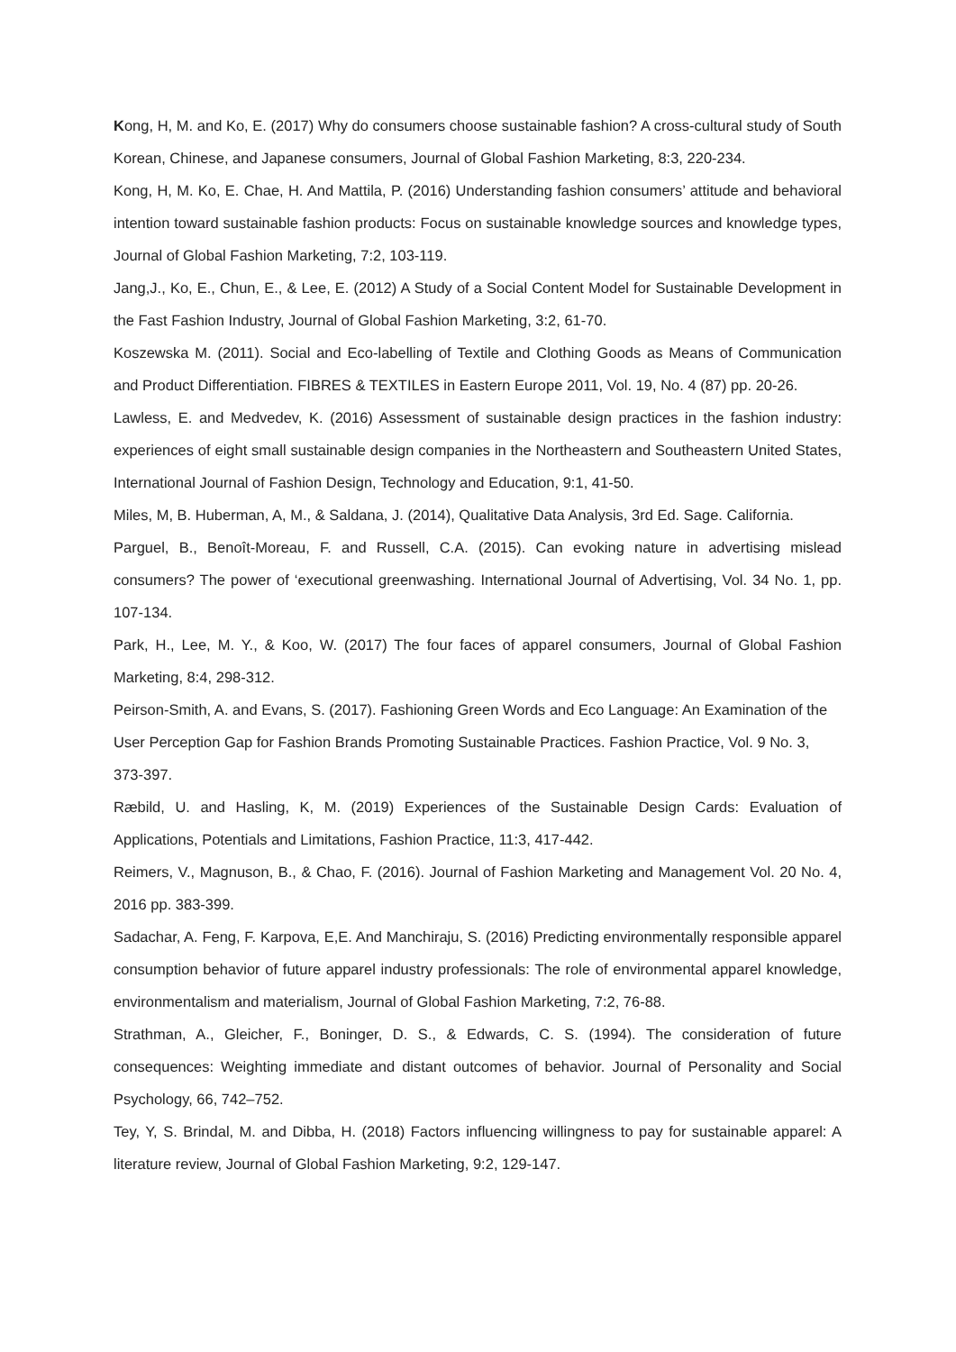Kong, H, M. and Ko, E. (2017) Why do consumers choose sustainable fashion? A cross-cultural study of South Korean, Chinese, and Japanese consumers, Journal of Global Fashion Marketing, 8:3, 220-234.
Kong, H, M. Ko, E. Chae, H. And Mattila, P. (2016) Understanding fashion consumers’ attitude and behavioral intention toward sustainable fashion products: Focus on sustainable knowledge sources and knowledge types, Journal of Global Fashion Marketing, 7:2, 103-119.
Jang,J., Ko, E., Chun, E., & Lee, E. (2012) A Study of a Social Content Model for Sustainable Development in the Fast Fashion Industry, Journal of Global Fashion Marketing, 3:2, 61-70.
Koszewska M. (2011). Social and Eco-labelling of Textile and Clothing Goods as Means of Communication and Product Differentiation. FIBRES & TEXTILES in Eastern Europe 2011, Vol. 19, No. 4 (87) pp. 20-26.
Lawless, E. and Medvedev, K. (2016) Assessment of sustainable design practices in the fashion industry: experiences of eight small sustainable design companies in the Northeastern and Southeastern United States, International Journal of Fashion Design, Technology and Education, 9:1, 41-50.
Miles, M, B. Huberman, A, M., & Saldana, J. (2014), Qualitative Data Analysis, 3rd Ed. Sage. California.
Parguel, B., Benoît-Moreau, F. and Russell, C.A. (2015). Can evoking nature in advertising mislead consumers? The power of ‘executional greenwashing. International Journal of Advertising, Vol. 34 No. 1, pp. 107-134.
Park, H., Lee, M. Y., & Koo, W. (2017) The four faces of apparel consumers, Journal of Global Fashion Marketing, 8:4, 298-312.
Peirson-Smith, A. and Evans, S. (2017). Fashioning Green Words and Eco Language: An Examination of the User Perception Gap for Fashion Brands Promoting Sustainable Practices. Fashion Practice, Vol. 9 No. 3, 373-397.
Ræbild, U. and Hasling, K, M. (2019) Experiences of the Sustainable Design Cards: Evaluation of Applications, Potentials and Limitations, Fashion Practice, 11:3, 417-442.
Reimers, V., Magnuson, B., & Chao, F. (2016). Journal of Fashion Marketing and Management Vol. 20 No. 4, 2016 pp. 383-399.
Sadachar, A. Feng, F. Karpova, E,E. And Manchiraju, S. (2016) Predicting environmentally responsible apparel consumption behavior of future apparel industry professionals: The role of environmental apparel knowledge, environmentalism and materialism, Journal of Global Fashion Marketing, 7:2, 76-88.
Strathman, A., Gleicher, F., Boninger, D. S., & Edwards, C. S. (1994). The consideration of future consequences: Weighting immediate and distant outcomes of behavior. Journal of Personality and Social Psychology, 66, 742–752.
Tey, Y, S. Brindal, M. and Dibba, H. (2018) Factors influencing willingness to pay for sustainable apparel: A literature review, Journal of Global Fashion Marketing, 9:2, 129-147.